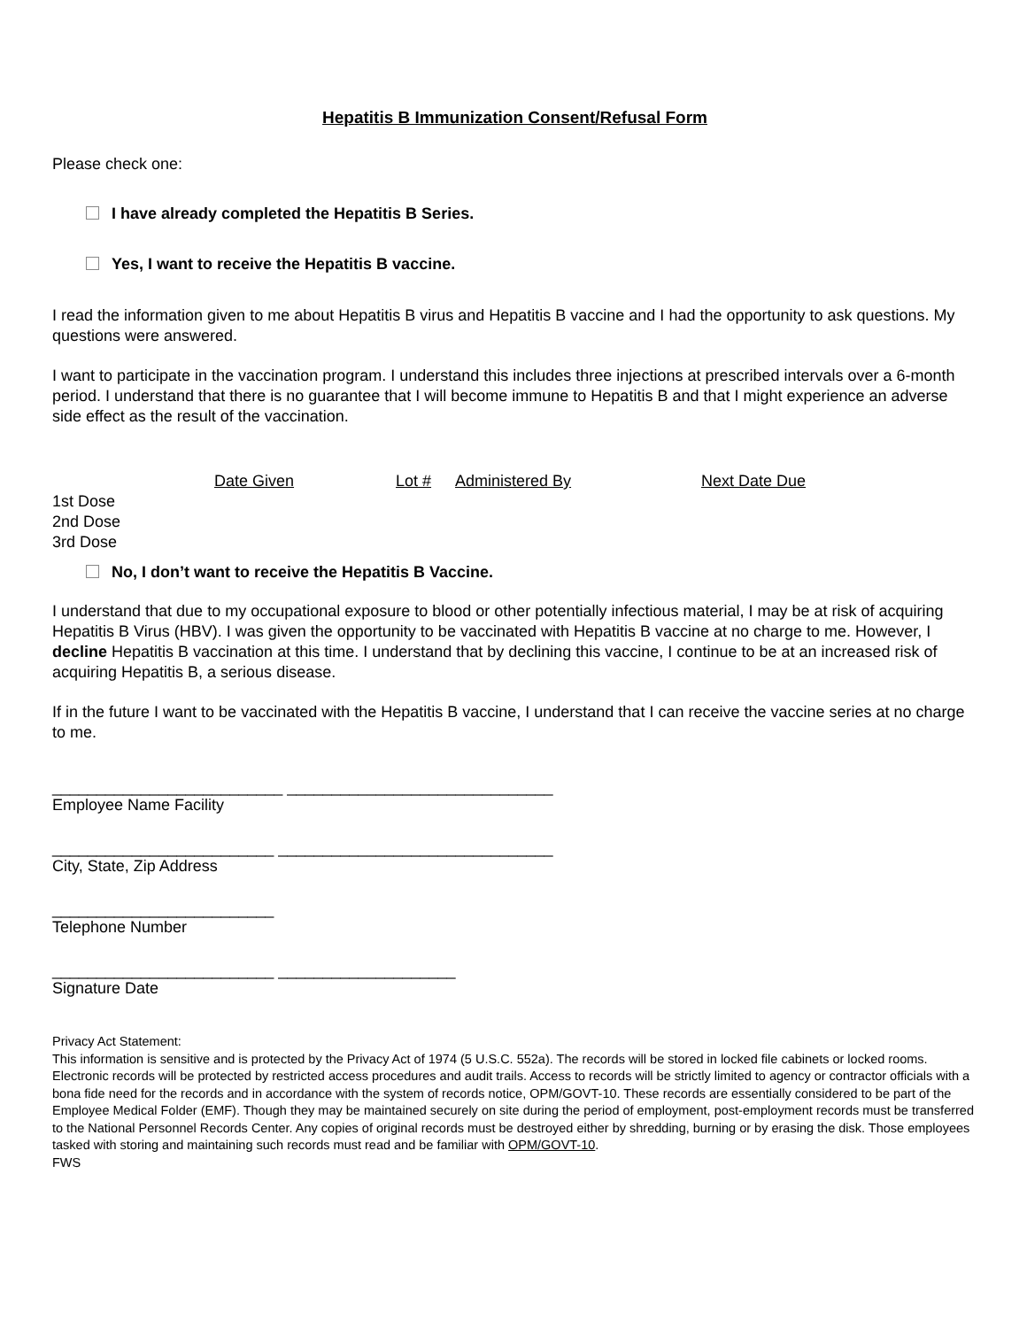Hepatitis B Immunization Consent/Refusal Form
Please check one:
I have already completed the Hepatitis B Series.
Yes, I want to receive the Hepatitis B vaccine.
I read the information given to me about Hepatitis B virus and Hepatitis B vaccine and I had the opportunity to ask questions. My questions were answered.
I want to participate in the vaccination program. I understand this includes three injections at prescribed intervals over a 6-month period. I understand that there is no guarantee that I will become immune to Hepatitis B and that I might experience an adverse side effect as the result of the vaccination.
| | Date Given | Lot # | Administered By | Next Date Due |
| 1st Dose | | | | |
| 2nd Dose | | | | |
| 3rd Dose | | | | |
No, I don’t want to receive the Hepatitis B Vaccine.
I understand that due to my occupational exposure to blood or other potentially infectious material, I may be at risk of acquiring Hepatitis B Virus (HBV). I was given the opportunity to be vaccinated with Hepatitis B vaccine at no charge to me. However, I decline Hepatitis B vaccination at this time. I understand that by declining this vaccine, I continue to be at an increased risk of acquiring Hepatitis B, a serious disease.
If in the future I want to be vaccinated with the Hepatitis B vaccine, I understand that I can receive the vaccine series at no charge to me.
__________________________ ______________________________
Employee Name Facility
_________________________ _______________________________
City, State, Zip Address
_________________________
Telephone Number
_________________________ ____________________
Signature Date
Privacy Act Statement:
This information is sensitive and is protected by the Privacy Act of 1974 (5 U.S.C. 552a). The records will be stored in locked file cabinets or locked rooms. Electronic records will be protected by restricted access procedures and audit trails. Access to records will be strictly limited to agency or contractor officials with a bona fide need for the records and in accordance with the system of records notice, OPM/GOVT-10. These records are essentially considered to be part of the Employee Medical Folder (EMF). Though they may be maintained securely on site during the period of employment, post-employment records must be transferred to the National Personnel Records Center. Any copies of original records must be destroyed either by shredding, burning or by erasing the disk. Those employees tasked with storing and maintaining such records must read and be familiar with OPM/GOVT-10.
FWS